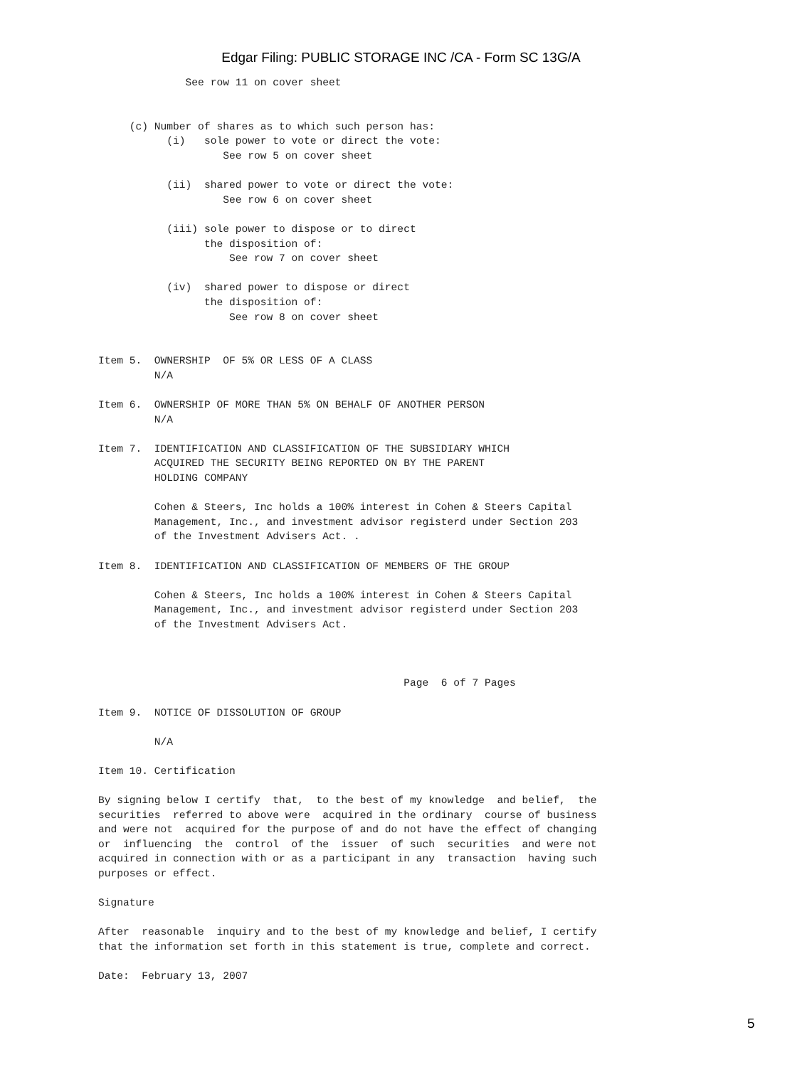Edgar Filing: PUBLIC STORAGE INC /CA - Form SC 13G/A
              See row 11 on cover sheet


     (c) Number of shares as to which such person has:
           (i)   sole power to vote or direct the vote:
                    See row 5 on cover sheet

           (ii)  shared power to vote or direct the vote:
                    See row 6 on cover sheet

           (iii) sole power to dispose or to direct
                 the disposition of:
                     See row 7 on cover sheet

           (iv)  shared power to dispose or direct
                 the disposition of:
                     See row 8 on cover sheet


Item 5.  OWNERSHIP  OF 5% OR LESS OF A CLASS
         N/A

Item 6.  OWNERSHIP OF MORE THAN 5% ON BEHALF OF ANOTHER PERSON
         N/A

Item 7.  IDENTIFICATION AND CLASSIFICATION OF THE SUBSIDIARY WHICH
         ACQUIRED THE SECURITY BEING REPORTED ON BY THE PARENT
         HOLDING COMPANY

         Cohen & Steers, Inc holds a 100% interest in Cohen & Steers Capital
         Management, Inc., and investment advisor registerd under Section 203
         of the Investment Advisers Act. .

Item 8.  IDENTIFICATION AND CLASSIFICATION OF MEMBERS OF THE GROUP

         Cohen & Steers, Inc holds a 100% interest in Cohen & Steers Capital
         Management, Inc., and investment advisor registerd under Section 203
         of the Investment Advisers Act.



                                                 Page  6 of 7 Pages

Item 9.  NOTICE OF DISSOLUTION OF GROUP

         N/A

Item 10. Certification

By signing below I certify  that,  to the best of my knowledge  and belief,  the
securities  referred to above were  acquired in the ordinary  course of business
and were not  acquired for the purpose of and do not have the effect of changing
or  influencing  the  control  of the  issuer  of such  securities  and were not
acquired in connection with or as a participant in any  transaction  having such
purposes or effect.

Signature

After  reasonable  inquiry and to the best of my knowledge and belief, I certify
that the information set forth in this statement is true, complete and correct.

Date:  February 13, 2007
5